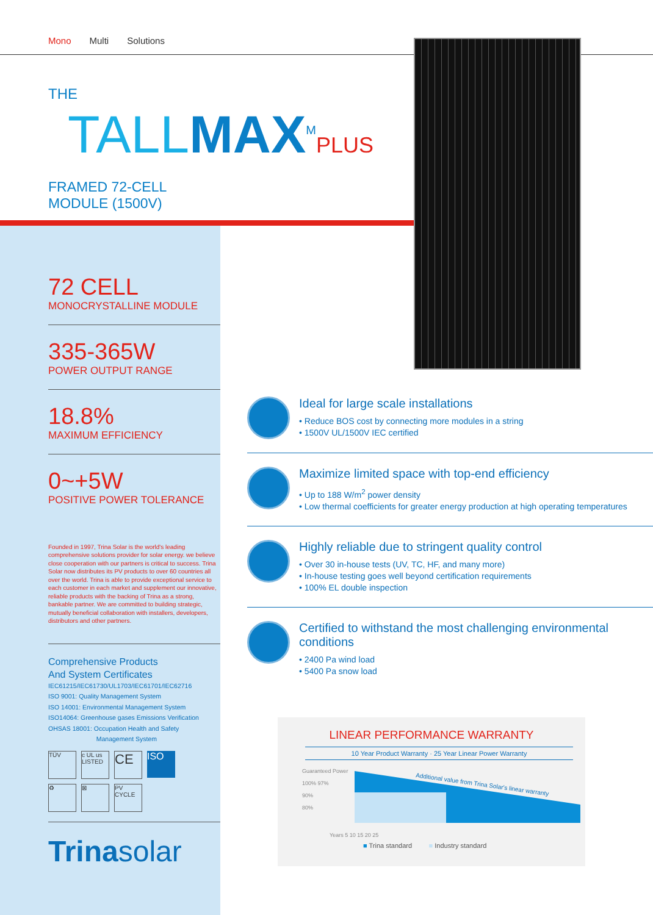Mono Multi Solutions
THE
TALL MAX<sup>M</sup>PLUS
FRAMED 72-CELL MODULE (1500V)
72 CELL
MONOCRYSTALLINE MODULE
335-365W
POWER OUTPUT RANGE
18.8%
MAXIMUM EFFICIENCY
0~+5W
POSITIVE POWER TOLERANCE
Founded in 1997, Trina Solar is the world's leading comprehensive solutions provider for solar energy. we believe close cooperation with our partners is critical to success. Trina Solar now distributes its PV products to over 60 countries all over the world. Trina is able to provide exceptional service to each customer in each market and supplement our innovative, reliable products with the backing of Trina as a strong, bankable partner. We are committed to building strategic, mutually beneficial collaboration with installers, developers, distributors and other partners.
Comprehensive Products
And System Certificates
IEC61215/IEC61730/UL1703/IEC61701/IEC62716
ISO 9001: Quality Management System
ISO 14001: Environmental Management System
ISO14064: Greenhouse gases Emissions Verification
OHSAS 18001: Occupation Health and Safety
Management System
TÜV
c UL us LISTED
CE
ISO
♻
⊠
PV CYCLE
Trinasolar
Ideal for large scale installations
• Reduce BOS cost by connecting more modules in a string
• 1500V UL/1500V IEC certified
Maximize limited space with top-end efficiency
• Up to 188 W/m<sup>2</sup> power density
• Low thermal coefficients for greater energy production at high operating temperatures
Highly reliable due to stringent quality control
• Over 30 in-house tests (UV, TC, HF, and many more)
• In-house testing goes well beyond certification requirements
• 100% EL double inspection
Certified to withstand the most challenging environmental conditions
• 2400 Pa wind load
• 5400 Pa snow load
LINEAR PERFORMANCE WARRANTY
10 Year Product Warranty · 25 Year Linear Power Warranty
Guaranteed Power
100% 97%
90%
80%
Additional value from Trina Solar's linear warranty
Years 5 10 15 20 25
■ Trina standard ■ Industry standard